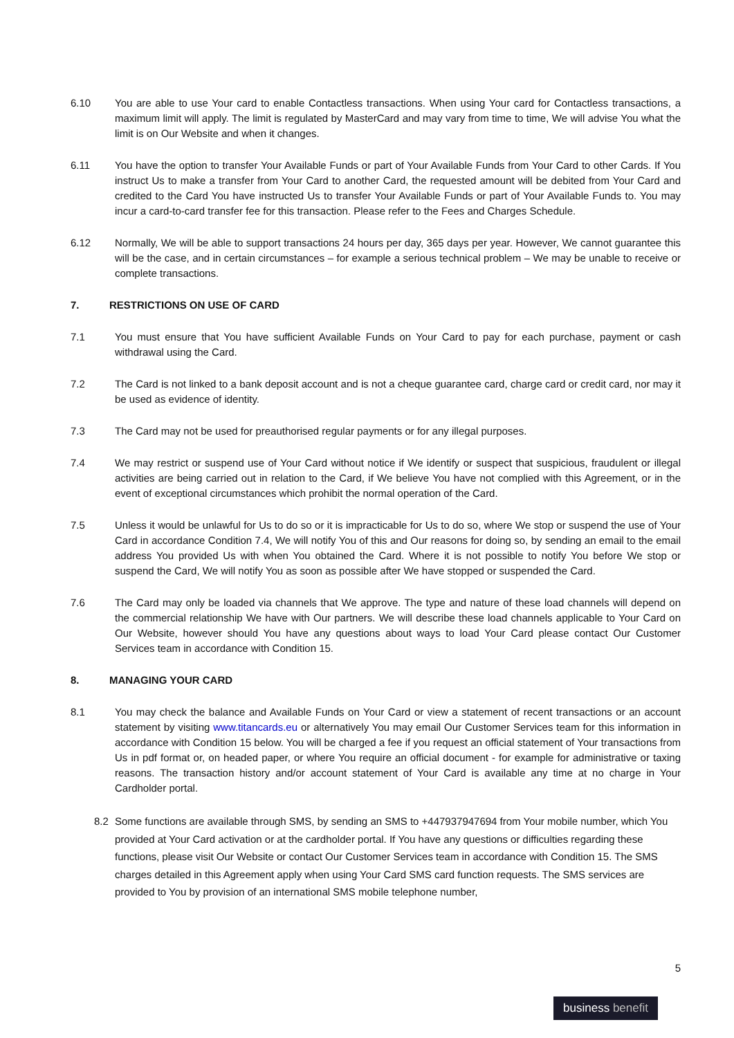6.10 You are able to use Your card to enable Contactless transactions. When using Your card for Contactless transactions, a maximum limit will apply. The limit is regulated by MasterCard and may vary from time to time, We will advise You what the limit is on Our Website and when it changes.
6.11 You have the option to transfer Your Available Funds or part of Your Available Funds from Your Card to other Cards. If You instruct Us to make a transfer from Your Card to another Card, the requested amount will be debited from Your Card and credited to the Card You have instructed Us to transfer Your Available Funds or part of Your Available Funds to. You may incur a card-to-card transfer fee for this transaction. Please refer to the Fees and Charges Schedule.
6.12 Normally, We will be able to support transactions 24 hours per day, 365 days per year. However, We cannot guarantee this will be the case, and in certain circumstances – for example a serious technical problem – We may be unable to receive or complete transactions.
7. RESTRICTIONS ON USE OF CARD
7.1 You must ensure that You have sufficient Available Funds on Your Card to pay for each purchase, payment or cash withdrawal using the Card.
7.2 The Card is not linked to a bank deposit account and is not a cheque guarantee card, charge card or credit card, nor may it be used as evidence of identity.
7.3 The Card may not be used for preauthorised regular payments or for any illegal purposes.
7.4 We may restrict or suspend use of Your Card without notice if We identify or suspect that suspicious, fraudulent or illegal activities are being carried out in relation to the Card, if We believe You have not complied with this Agreement, or in the event of exceptional circumstances which prohibit the normal operation of the Card.
7.5 Unless it would be unlawful for Us to do so or it is impracticable for Us to do so, where We stop or suspend the use of Your Card in accordance Condition 7.4, We will notify You of this and Our reasons for doing so, by sending an email to the email address You provided Us with when You obtained the Card. Where it is not possible to notify You before We stop or suspend the Card, We will notify You as soon as possible after We have stopped or suspended the Card.
7.6 The Card may only be loaded via channels that We approve. The type and nature of these load channels will depend on the commercial relationship We have with Our partners. We will describe these load channels applicable to Your Card on Our Website, however should You have any questions about ways to load Your Card please contact Our Customer Services team in accordance with Condition 15.
8. MANAGING YOUR CARD
8.1 You may check the balance and Available Funds on Your Card or view a statement of recent transactions or an account statement by visiting www.titancards.eu or alternatively You may email Our Customer Services team for this information in accordance with Condition 15 below. You will be charged a fee if you request an official statement of Your transactions from Us in pdf format or, on headed paper, or where You require an official document - for example for administrative or taxing reasons. The transaction history and/or account statement of Your Card is available any time at no charge in Your Cardholder portal.
8.2 Some functions are available through SMS, by sending an SMS to +447937947694 from Your mobile number, which You provided at Your Card activation or at the cardholder portal. If You have any questions or difficulties regarding these functions, please visit Our Website or contact Our Customer Services team in accordance with Condition 15. The SMS charges detailed in this Agreement apply when using Your Card SMS card function requests. The SMS services are provided to You by provision of an international SMS mobile telephone number,
5
business benefit